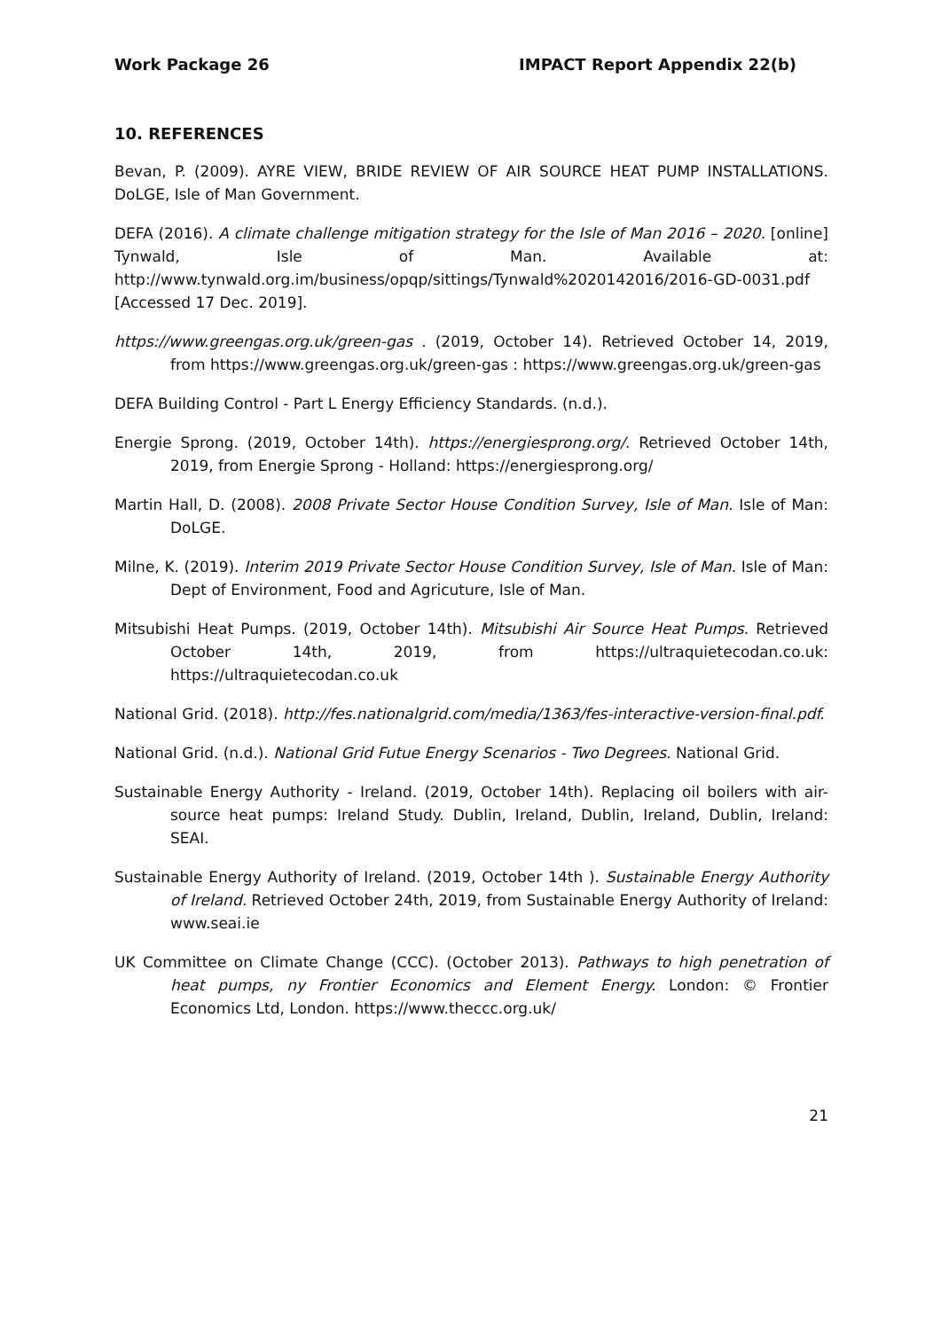Work Package 26 IMPACT Report Appendix 22(b)
10. REFERENCES
Bevan, P. (2009). AYRE VIEW, BRIDE REVIEW OF AIR SOURCE HEAT PUMP INSTALLATIONS. DoLGE, Isle of Man Government.
DEFA (2016). A climate challenge mitigation strategy for the Isle of Man 2016 – 2020. [online] Tynwald, Isle of Man. Available at: http://www.tynwald.org.im/business/opqp/sittings/Tynwald%2020142016/2016-GD-0031.pdf [Accessed 17 Dec. 2019].
https://www.greengas.org.uk/green-gas . (2019, October 14). Retrieved October 14, 2019, from https://www.greengas.org.uk/green-gas : https://www.greengas.org.uk/green-gas
DEFA Building Control - Part L Energy Efficiency Standards. (n.d.).
Energie Sprong. (2019, October 14th). https://energiesprong.org/. Retrieved October 14th, 2019, from Energie Sprong - Holland: https://energiesprong.org/
Martin Hall, D. (2008). 2008 Private Sector House Condition Survey, Isle of Man. Isle of Man: DoLGE.
Milne, K. (2019). Interim 2019 Private Sector House Condition Survey, Isle of Man. Isle of Man: Dept of Environment, Food and Agricuture, Isle of Man.
Mitsubishi Heat Pumps. (2019, October 14th). Mitsubishi Air Source Heat Pumps. Retrieved October 14th, 2019, from https://ultraquietecodan.co.uk: https://ultraquietecodan.co.uk
National Grid. (2018). http://fes.nationalgrid.com/media/1363/fes-interactive-version-final.pdf.
National Grid. (n.d.). National Grid Futue Energy Scenarios - Two Degrees. National Grid.
Sustainable Energy Authority - Ireland. (2019, October 14th). Replacing oil boilers with air-source heat pumps: Ireland Study. Dublin, Ireland, Dublin, Ireland, Dublin, Ireland: SEAI.
Sustainable Energy Authority of Ireland. (2019, October 14th ). Sustainable Energy Authority of Ireland. Retrieved October 24th, 2019, from Sustainable Energy Authority of Ireland: www.seai.ie
UK Committee on Climate Change (CCC). (October 2013). Pathways to high penetration of heat pumps, ny Frontier Economics and Element Energy. London: © Frontier Economics Ltd, London. https://www.theccc.org.uk/
21